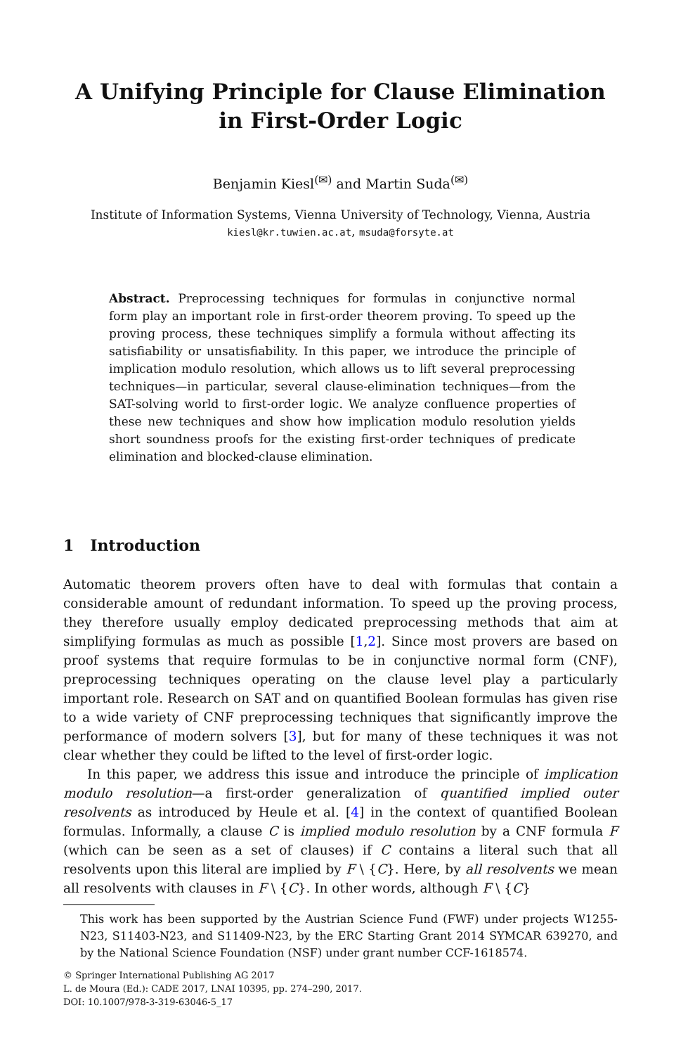A Unifying Principle for Clause Elimination
in First-Order Logic
Benjamin Kiesl<sup>(✉)</sup> and Martin Suda<sup>(✉)</sup>
Institute of Information Systems, Vienna University of Technology, Vienna, Austria
kiesl@kr.tuwien.ac.at, msuda@forsyte.at
Abstract. Preprocessing techniques for formulas in conjunctive normal form play an important role in first-order theorem proving. To speed up the proving process, these techniques simplify a formula without affecting its satisfiability or unsatisfiability. In this paper, we introduce the principle of implication modulo resolution, which allows us to lift several preprocessing techniques—in particular, several clause-elimination techniques—from the SAT-solving world to first-order logic. We analyze confluence properties of these new techniques and show how implication modulo resolution yields short soundness proofs for the existing first-order techniques of predicate elimination and blocked-clause elimination.
1 Introduction
Automatic theorem provers often have to deal with formulas that contain a considerable amount of redundant information. To speed up the proving process, they therefore usually employ dedicated preprocessing methods that aim at simplifying formulas as much as possible [1,2]. Since most provers are based on proof systems that require formulas to be in conjunctive normal form (CNF), preprocessing techniques operating on the clause level play a particularly important role. Research on SAT and on quantified Boolean formulas has given rise to a wide variety of CNF preprocessing techniques that significantly improve the performance of modern solvers [3], but for many of these techniques it was not clear whether they could be lifted to the level of first-order logic.
In this paper, we address this issue and introduce the principle of implication modulo resolution—a first-order generalization of quantified implied outer resolvents as introduced by Heule et al. [4] in the context of quantified Boolean formulas. Informally, a clause C is implied modulo resolution by a CNF formula F (which can be seen as a set of clauses) if C contains a literal such that all resolvents upon this literal are implied by F \ {C}. Here, by all resolvents we mean all resolvents with clauses in F \ {C}. In other words, although F \ {C}
This work has been supported by the Austrian Science Fund (FWF) under projects W1255-N23, S11403-N23, and S11409-N23, by the ERC Starting Grant 2014 SYMCAR 639270, and by the National Science Foundation (NSF) under grant number CCF-1618574.
© Springer International Publishing AG 2017
L. de Moura (Ed.): CADE 2017, LNAI 10395, pp. 274–290, 2017.
DOI: 10.1007/978-3-319-63046-5_17